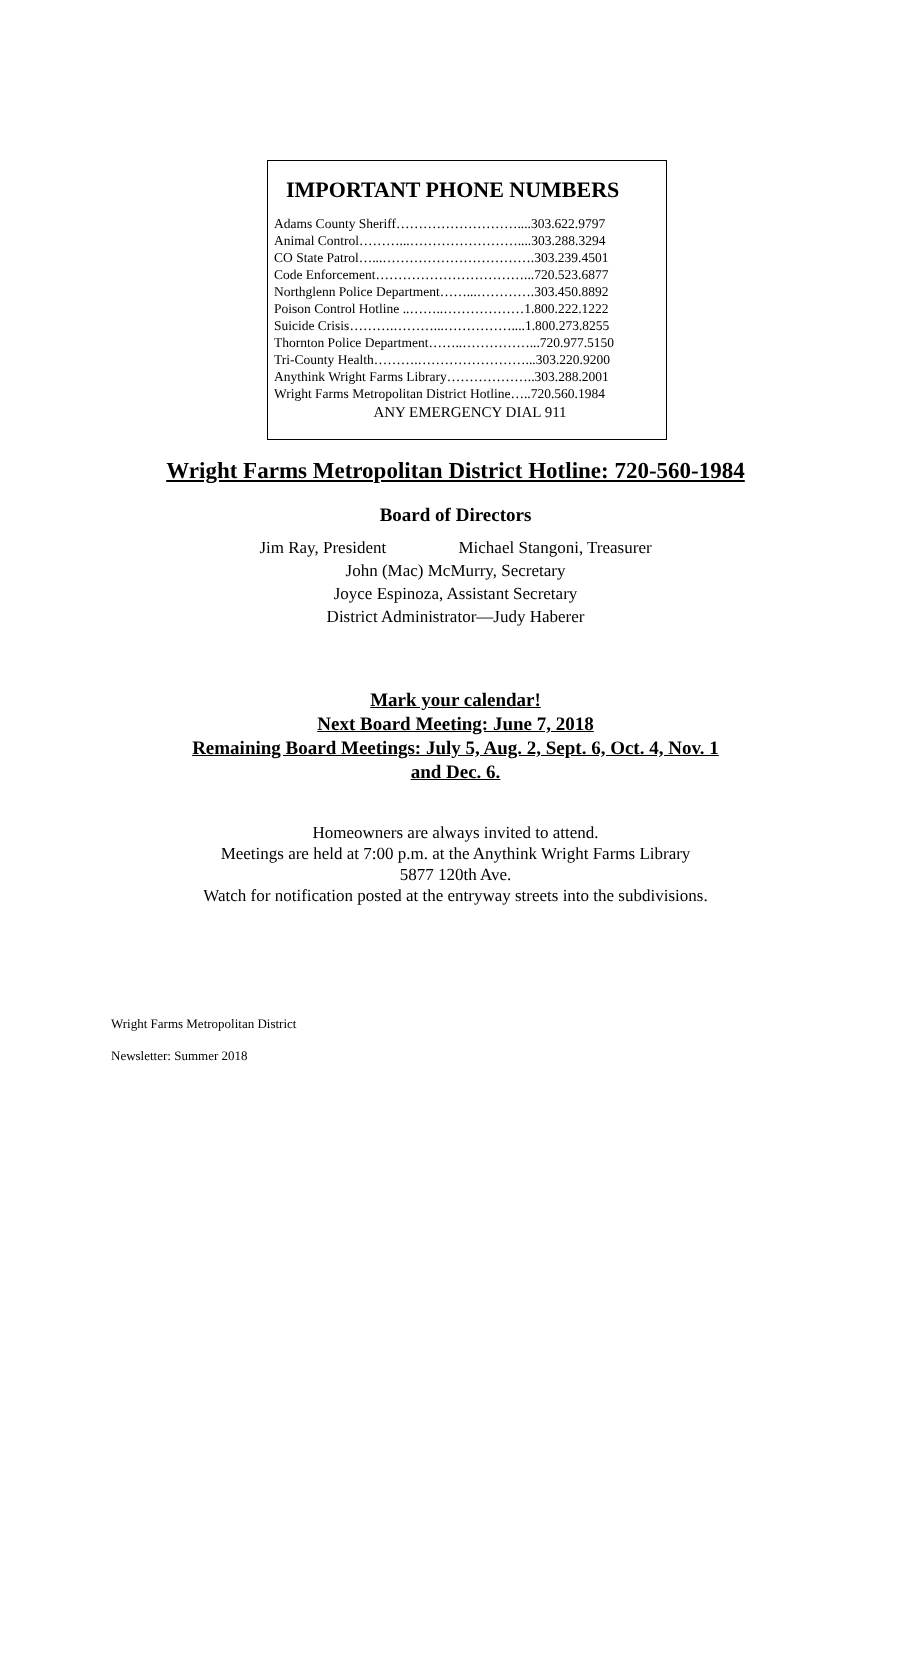IMPORTANT PHONE NUMBERS
Adams County Sheriff………………………....303.622.9797
Animal Control………...……………………....303.288.3294
CO State Patrol…...…………………………….303.239.4501
Code Enforcement……………………………...720.523.6877
Northglenn Police Department……...………….303.450.8892
Poison Control Hotline ..……..………………1.800.222.1222
Suicide Crisis……….………...……………....1.800.273.8255
Thornton Police Department……..……………...720.977.5150
Tri-County Health……….……………………...303.220.9200
Anythink Wright Farms Library………………..303.288.2001
Wright Farms Metropolitan District Hotline…..720.560.1984
ANY EMERGENCY DIAL 911
Wright Farms Metropolitan District Hotline: 720-560-1984
Board of Directors
Jim Ray, President Michael Stangoni, Treasurer
John (Mac) McMurry, Secretary
Joyce Espinoza, Assistant Secretary
District Administrator—Judy Haberer
Mark your calendar!
Next Board Meeting: June 7, 2018
Remaining Board Meetings: July 5, Aug. 2, Sept. 6, Oct. 4, Nov. 1
and Dec. 6.
Homeowners are always invited to attend.
Meetings are held at 7:00 p.m. at the Anythink Wright Farms Library
5877 120th Ave.
Watch for notification posted at the entryway streets into the subdivisions.
Wright Farms Metropolitan District
Newsletter: Summer 2018